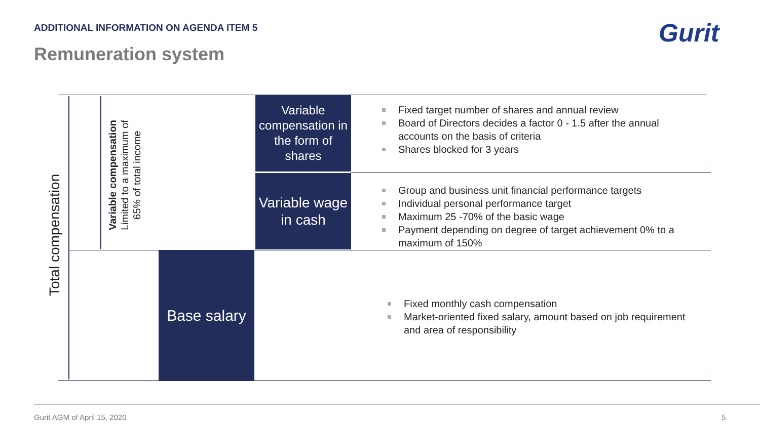ADDITIONAL INFORMATION ON AGENDA ITEM 5
Remuneration system
Gurit
Total compensation
Variable compensation
Limited to a maximum of
65% of total income
Variable compensation in the form of shares
Variable wage in cash
Base salary
Fixed target number of shares and annual review
Board of Directors decides a factor 0 - 1.5 after the annual accounts on the basis of criteria
Shares blocked for 3 years
Group and business unit financial performance targets
Individual personal performance target
Maximum 25 -70% of the basic wage
Payment depending on degree of target achievement 0% to a maximum of 150%
Fixed monthly cash compensation
Market-oriented fixed salary, amount based on job requirement and area of responsibility
Gurit AGM of April 15, 2020 5